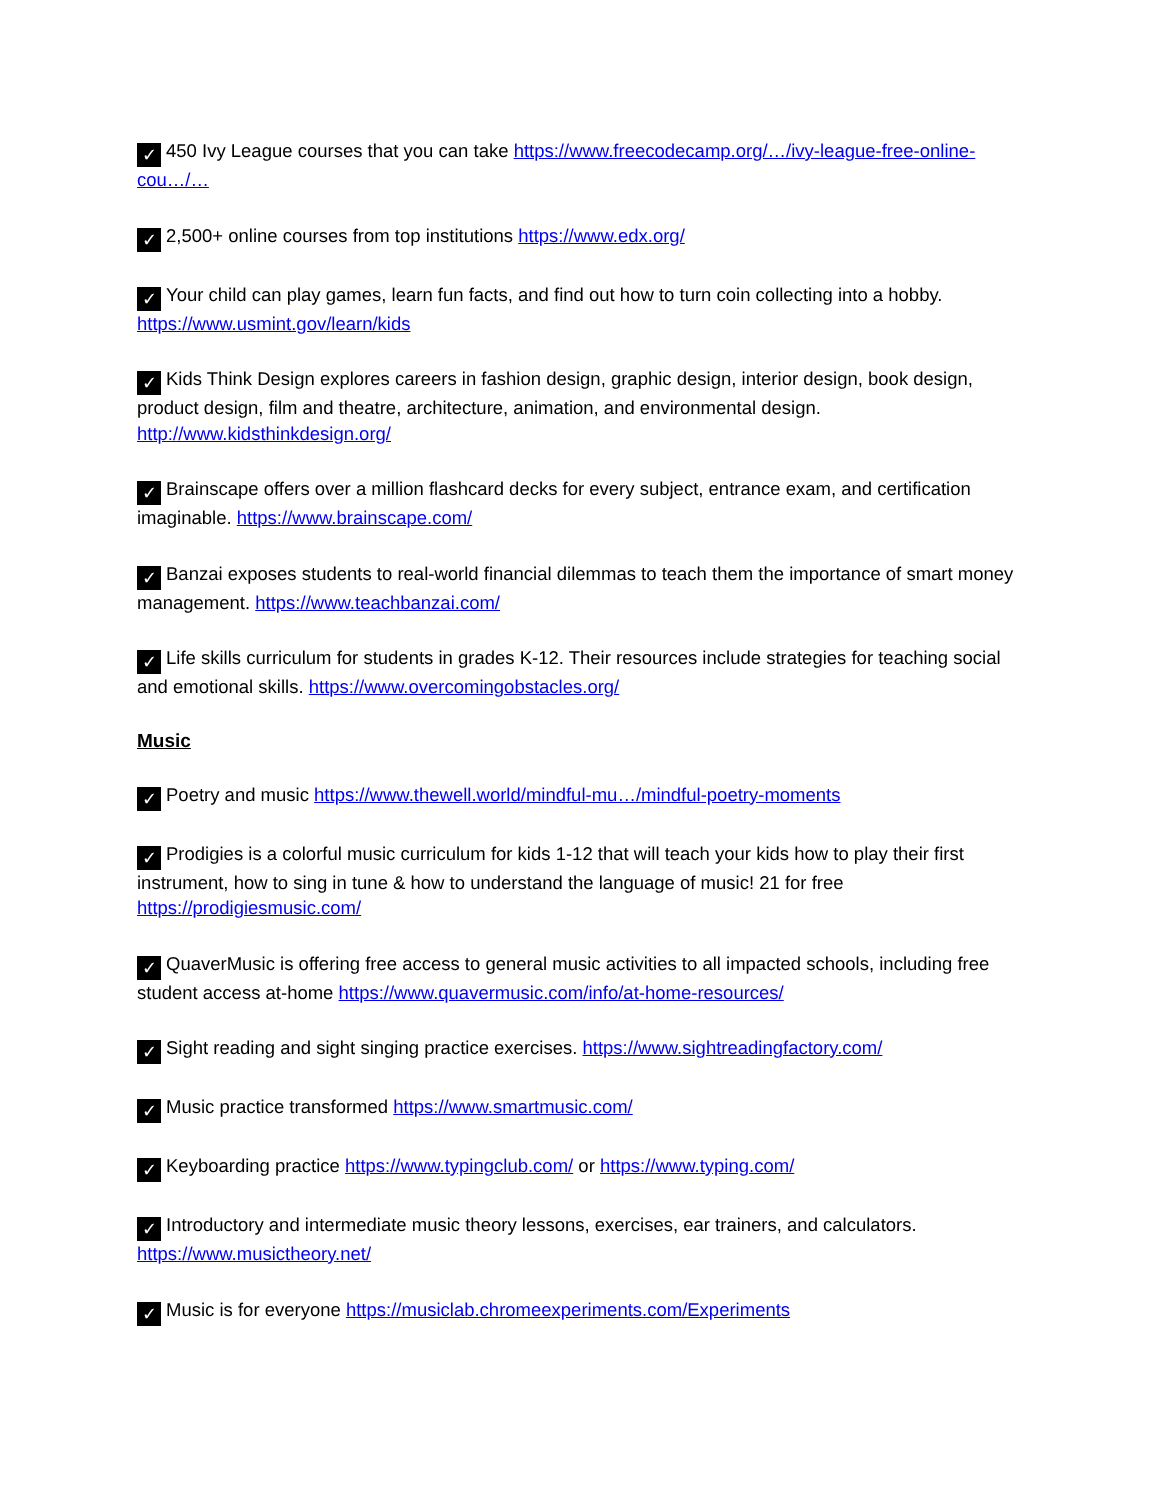✓ 450 Ivy League courses that you can take https://www.freecodecamp.org/…/ivy-league-free-online-cou…/…
✓ 2,500+ online courses from top institutions https://www.edx.org/
✓ Your child can play games, learn fun facts, and find out how to turn coin collecting into a hobby. https://www.usmint.gov/learn/kids
✓ Kids Think Design explores careers in fashion design, graphic design, interior design, book design, product design, film and theatre, architecture, animation, and environmental design. http://www.kidsthinkdesign.org/
✓ Brainscape offers over a million flashcard decks for every subject, entrance exam, and certification imaginable. https://www.brainscape.com/
✓ Banzai exposes students to real-world financial dilemmas to teach them the importance of smart money management. https://www.teachbanzai.com/
✓ Life skills curriculum for students in grades K-12. Their resources include strategies for teaching social and emotional skills. https://www.overcomingobstacles.org/
Music
✓ Poetry and music https://www.thewell.world/mindful-mu…/mindful-poetry-moments
✓ Prodigies is a colorful music curriculum for kids 1-12 that will teach your kids how to play their first instrument, how to sing in tune & how to understand the language of music! 21 for free https://prodigiesmusic.com/
✓ QuaverMusic is offering free access to general music activities to all impacted schools, including free student access at-home https://www.quavermusic.com/info/at-home-resources/
✓ Sight reading and sight singing practice exercises. https://www.sightreadingfactory.com/
✓ Music practice transformed https://www.smartmusic.com/
✓ Keyboarding practice https://www.typingclub.com/ or https://www.typing.com/
✓ Introductory and intermediate music theory lessons, exercises, ear trainers, and calculators. https://www.musictheory.net/
✓ Music is for everyone https://musiclab.chromeexperiments.com/Experiments